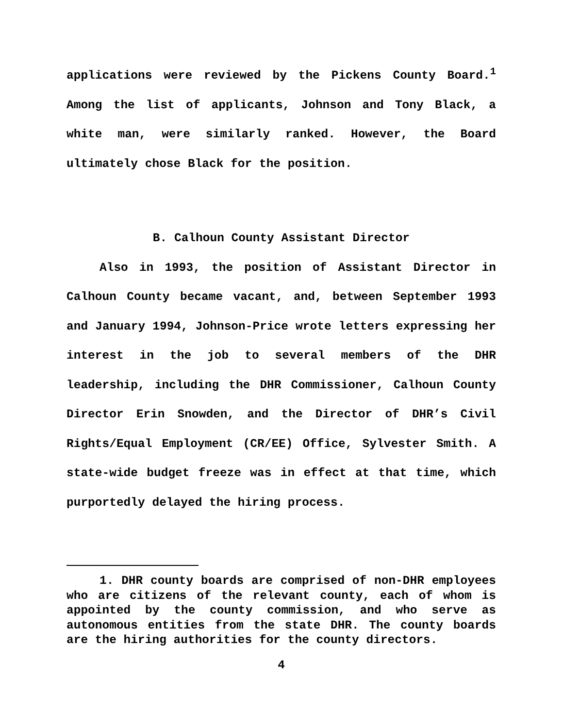applications were reviewed by the Pickens County Board.<sup>1</sup> Among the list of applicants, Johnson and Tony Black, a white man, were similarly ranked. However, the Board ultimately chose Black for the position.
B. Calhoun County Assistant Director
Also in 1993, the position of Assistant Director in Calhoun County became vacant, and, between September 1993 and January 1994, Johnson-Price wrote letters expressing her interest in the job to several members of the DHR leadership, including the DHR Commissioner, Calhoun County Director Erin Snowden, and the Director of DHR’s Civil Rights/Equal Employment (CR/EE) Office, Sylvester Smith. A state-wide budget freeze was in effect at that time, which purportedly delayed the hiring process.
1. DHR county boards are comprised of non-DHR employees who are citizens of the relevant county, each of whom is appointed by the county commission, and who serve as autonomous entities from the state DHR. The county boards are the hiring authorities for the county directors.
4